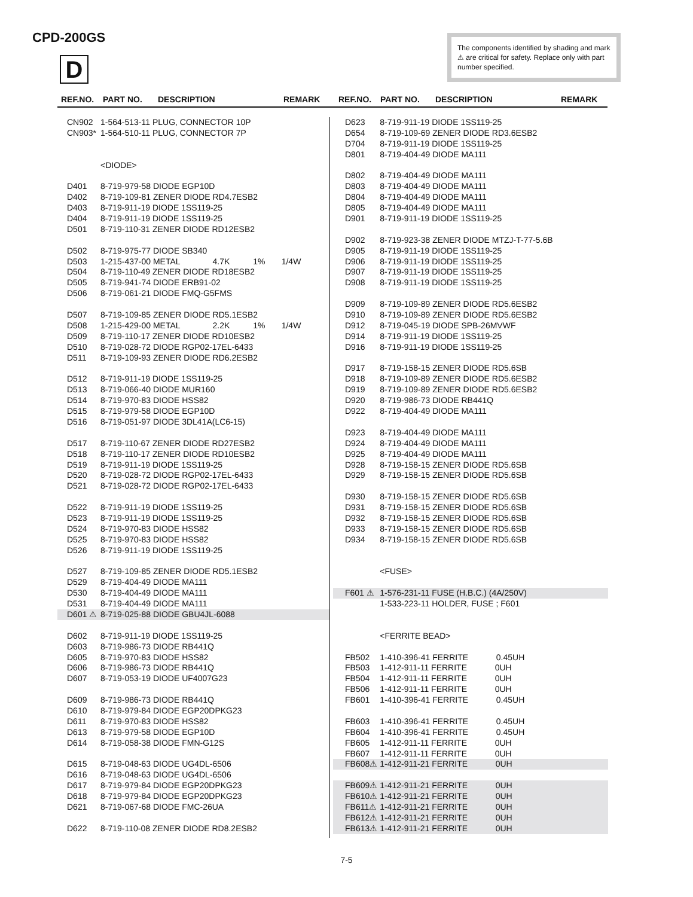CPD-200GS
D
The components identified by shading and mark ⚠ are critical for safety. Replace only with part number specified.
REF.NO. PART NO. DESCRIPTION REMARK REF.NO. PART NO. DESCRIPTION REMARK
| CN902 | 1-564-513-11 PLUG, CONNECTOR 10P |
| CN903* | 1-564-510-11 PLUG, CONNECTOR 7P |
| | <DIODE> |
| D401 | 8-719-979-58 DIODE EGP10D |
| D402 | 8-719-109-81 ZENER DIODE RD4.7ESB2 |
| D403 | 8-719-911-19 DIODE 1SS119-25 |
| D404 | 8-719-911-19 DIODE 1SS119-25 |
| D501 | 8-719-110-31 ZENER DIODE RD12ESB2 |
| D502 | 8-719-975-77 DIODE SB340 |
| D503 | 1-215-437-00 METAL 4.7K 1% 1/4W |
| D504 | 8-719-110-49 ZENER DIODE RD18ESB2 |
| D505 | 8-719-941-74 DIODE ERB91-02 |
| D506 | 8-719-061-21 DIODE FMQ-G5FMS |
| D507 | 8-719-109-85 ZENER DIODE RD5.1ESB2 |
| D508 | 1-215-429-00 METAL 2.2K 1% 1/4W |
| D509 | 8-719-110-17 ZENER DIODE RD10ESB2 |
| D510 | 8-719-028-72 DIODE RGP02-17EL-6433 |
| D511 | 8-719-109-93 ZENER DIODE RD6.2ESB2 |
| D512 | 8-719-911-19 DIODE 1SS119-25 |
| D513 | 8-719-066-40 DIODE MUR160 |
| D514 | 8-719-970-83 DIODE HSS82 |
| D515 | 8-719-979-58 DIODE EGP10D |
| D516 | 8-719-051-97 DIODE 3DL41A(LC6-15) |
| D517 | 8-719-110-67 ZENER DIODE RD27ESB2 |
| D518 | 8-719-110-17 ZENER DIODE RD10ESB2 |
| D519 | 8-719-911-19 DIODE 1SS119-25 |
| D520 | 8-719-028-72 DIODE RGP02-17EL-6433 |
| D521 | 8-719-028-72 DIODE RGP02-17EL-6433 |
| D522 | 8-719-911-19 DIODE 1SS119-25 |
| D523 | 8-719-911-19 DIODE 1SS119-25 |
| D524 | 8-719-970-83 DIODE HSS82 |
| D525 | 8-719-970-83 DIODE HSS82 |
| D526 | 8-719-911-19 DIODE 1SS119-25 |
| D527 | 8-719-109-85 ZENER DIODE RD5.1ESB2 |
| D529 | 8-719-404-49 DIODE MA111 |
| D530 | 8-719-404-49 DIODE MA111 |
| D531 | 8-719-404-49 DIODE MA111 |
| D601 ⚠ | 8-719-025-88 DIODE GBU4JL-6088 |
| D602 | 8-719-911-19 DIODE 1SS119-25 |
| D603 | 8-719-986-73 DIODE RB441Q |
| D605 | 8-719-970-83 DIODE HSS82 |
| D606 | 8-719-986-73 DIODE RB441Q |
| D607 | 8-719-053-19 DIODE UF4007G23 |
| D609 | 8-719-986-73 DIODE RB441Q |
| D610 | 8-719-979-84 DIODE EGP20DPKG23 |
| D611 | 8-719-970-83 DIODE HSS82 |
| D613 | 8-719-979-58 DIODE EGP10D |
| D614 | 8-719-058-38 DIODE FMN-G12S |
| D615 | 8-719-048-63 DIODE UG4DL-6506 |
| D616 | 8-719-048-63 DIODE UG4DL-6506 |
| D617 | 8-719-979-84 DIODE EGP20DPKG23 |
| D618 | 8-719-979-84 DIODE EGP20DPKG23 |
| D621 | 8-719-067-68 DIODE FMC-26UA |
| D622 | 8-719-110-08 ZENER DIODE RD8.2ESB2 |
| D623 | 8-719-911-19 DIODE 1SS119-25 |
| D654 | 8-719-109-69 ZENER DIODE RD3.6ESB2 |
| D704 | 8-719-911-19 DIODE 1SS119-25 |
| D801 | 8-719-404-49 DIODE MA111 |
| D802 | 8-719-404-49 DIODE MA111 |
| D803 | 8-719-404-49 DIODE MA111 |
| D804 | 8-719-404-49 DIODE MA111 |
| D805 | 8-719-404-49 DIODE MA111 |
| D901 | 8-719-911-19 DIODE 1SS119-25 |
| D902 | 8-719-923-38 ZENER DIODE MTZJ-T-77-5.6B |
| D905 | 8-719-911-19 DIODE 1SS119-25 |
| D906 | 8-719-911-19 DIODE 1SS119-25 |
| D907 | 8-719-911-19 DIODE 1SS119-25 |
| D908 | 8-719-911-19 DIODE 1SS119-25 |
| D909 | 8-719-109-89 ZENER DIODE RD5.6ESB2 |
| D910 | 8-719-109-89 ZENER DIODE RD5.6ESB2 |
| D912 | 8-719-045-19 DIODE SPB-26MVWF |
| D914 | 8-719-911-19 DIODE 1SS119-25 |
| D916 | 8-719-911-19 DIODE 1SS119-25 |
| D917 | 8-719-158-15 ZENER DIODE RD5.6SB |
| D918 | 8-719-109-89 ZENER DIODE RD5.6ESB2 |
| D919 | 8-719-109-89 ZENER DIODE RD5.6ESB2 |
| D920 | 8-719-986-73 DIODE RB441Q |
| D922 | 8-719-404-49 DIODE MA111 |
| D923 | 8-719-404-49 DIODE MA111 |
| D924 | 8-719-404-49 DIODE MA111 |
| D925 | 8-719-404-49 DIODE MA111 |
| D928 | 8-719-158-15 ZENER DIODE RD5.6SB |
| D929 | 8-719-158-15 ZENER DIODE RD5.6SB |
| D930 | 8-719-158-15 ZENER DIODE RD5.6SB |
| D931 | 8-719-158-15 ZENER DIODE RD5.6SB |
| D932 | 8-719-158-15 ZENER DIODE RD5.6SB |
| D933 | 8-719-158-15 ZENER DIODE RD5.6SB |
| D934 | 8-719-158-15 ZENER DIODE RD5.6SB |
| | <FUSE> |
| F601 ⚠ | 1-576-231-11 FUSE (H.B.C.) (4A/250V) |
| | 1-533-223-11 HOLDER, FUSE ; F601 |
| | <FERRITE BEAD> |
| FB502 | 1-410-396-41 FERRITE 0.45UH |
| FB503 | 1-412-911-11 FERRITE 0UH |
| FB504 | 1-412-911-11 FERRITE 0UH |
| FB506 | 1-412-911-11 FERRITE 0UH |
| FB601 | 1-410-396-41 FERRITE 0.45UH |
| FB603 | 1-410-396-41 FERRITE 0.45UH |
| FB604 | 1-410-396-41 FERRITE 0.45UH |
| FB605 | 1-412-911-11 FERRITE 0UH |
| FB607 | 1-412-911-11 FERRITE 0UH |
| FB608⚠ | 1-412-911-21 FERRITE 0UH |
| FB609⚠ | 1-412-911-21 FERRITE 0UH |
| FB610⚠ | 1-412-911-21 FERRITE 0UH |
| FB611⚠ | 1-412-911-21 FERRITE 0UH |
| FB612⚠ | 1-412-911-21 FERRITE 0UH |
| FB613⚠ | 1-412-911-21 FERRITE 0UH |
7-5